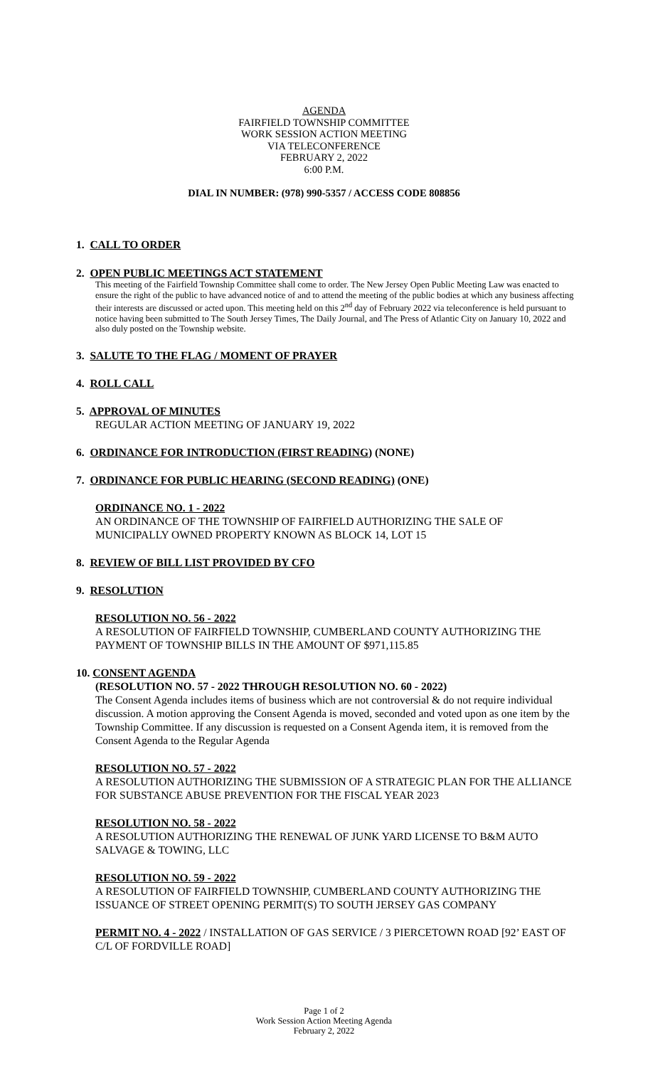AGENDA
FAIRFIELD TOWNSHIP COMMITTEE
WORK SESSION ACTION MEETING
VIA TELECONFERENCE
FEBRUARY 2, 2022
6:00 P.M.
DIAL IN NUMBER: (978) 990-5357 / ACCESS CODE 808856
1. CALL TO ORDER
2. OPEN PUBLIC MEETINGS ACT STATEMENT
This meeting of the Fairfield Township Committee shall come to order. The New Jersey Open Public Meeting Law was enacted to ensure the right of the public to have advanced notice of and to attend the meeting of the public bodies at which any business affecting their interests are discussed or acted upon. This meeting held on this 2<sup>nd</sup> day of February 2022 via teleconference is held pursuant to notice having been submitted to The South Jersey Times, The Daily Journal, and The Press of Atlantic City on January 10, 2022 and also duly posted on the Township website.
3. SALUTE TO THE FLAG / MOMENT OF PRAYER
4. ROLL CALL
5. APPROVAL OF MINUTES
REGULAR ACTION MEETING OF JANUARY 19, 2022
6. ORDINANCE FOR INTRODUCTION (FIRST READING) (NONE)
7. ORDINANCE FOR PUBLIC HEARING (SECOND READING) (ONE)
ORDINANCE NO. 1 - 2022
AN ORDINANCE OF THE TOWNSHIP OF FAIRFIELD AUTHORIZING THE SALE OF MUNICIPALLY OWNED PROPERTY KNOWN AS BLOCK 14, LOT 15
8. REVIEW OF BILL LIST PROVIDED BY CFO
9. RESOLUTION
RESOLUTION NO. 56 - 2022
A RESOLUTION OF FAIRFIELD TOWNSHIP, CUMBERLAND COUNTY AUTHORIZING THE PAYMENT OF TOWNSHIP BILLS IN THE AMOUNT OF $971,115.85
10. CONSENT AGENDA
(RESOLUTION NO. 57 - 2022 THROUGH RESOLUTION NO. 60 - 2022)
The Consent Agenda includes items of business which are not controversial & do not require individual discussion. A motion approving the Consent Agenda is moved, seconded and voted upon as one item by the Township Committee. If any discussion is requested on a Consent Agenda item, it is removed from the Consent Agenda to the Regular Agenda
RESOLUTION NO. 57 - 2022
A RESOLUTION AUTHORIZING THE SUBMISSION OF A STRATEGIC PLAN FOR THE ALLIANCE FOR SUBSTANCE ABUSE PREVENTION FOR THE FISCAL YEAR 2023
RESOLUTION NO. 58 - 2022
A RESOLUTION AUTHORIZING THE RENEWAL OF JUNK YARD LICENSE TO B&M AUTO SALVAGE & TOWING, LLC
RESOLUTION NO. 59 - 2022
A RESOLUTION OF FAIRFIELD TOWNSHIP, CUMBERLAND COUNTY AUTHORIZING THE ISSUANCE OF STREET OPENING PERMIT(S) TO SOUTH JERSEY GAS COMPANY
PERMIT NO. 4 - 2022 / INSTALLATION OF GAS SERVICE / 3 PIERCETOWN ROAD [92’ EAST OF C/L OF FORDVILLE ROAD]
Page 1 of 2
Work Session Action Meeting Agenda
February 2, 2022